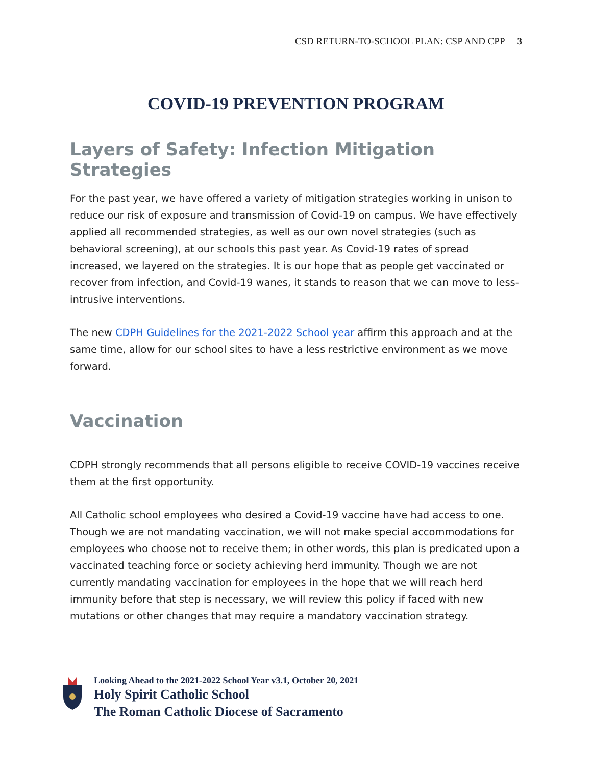CSD RETURN-TO-SCHOOL PLAN: CSP AND CPP 3
COVID-19 PREVENTION PROGRAM
Layers of Safety: Infection Mitigation Strategies
For the past year, we have offered a variety of mitigation strategies working in unison to reduce our risk of exposure and transmission of Covid-19 on campus. We have effectively applied all recommended strategies, as well as our own novel strategies (such as behavioral screening), at our schools this past year. As Covid-19 rates of spread increased, we layered on the strategies. It is our hope that as people get vaccinated or recover from infection, and Covid-19 wanes, it stands to reason that we can move to less-intrusive interventions.
The new CDPH Guidelines for the 2021-2022 School year affirm this approach and at the same time, allow for our school sites to have a less restrictive environment as we move forward.
Vaccination
CDPH strongly recommends that all persons eligible to receive COVID-19 vaccines receive them at the first opportunity.
All Catholic school employees who desired a Covid-19 vaccine have had access to one. Though we are not mandating vaccination, we will not make special accommodations for employees who choose not to receive them; in other words, this plan is predicated upon a vaccinated teaching force or society achieving herd immunity. Though we are not currently mandating vaccination for employees in the hope that we will reach herd immunity before that step is necessary, we will review this policy if faced with new mutations or other changes that may require a mandatory vaccination strategy.
Looking Ahead to the 2021-2022 School Year v3.1, October 20, 2021
Holy Spirit Catholic School
The Roman Catholic Diocese of Sacramento